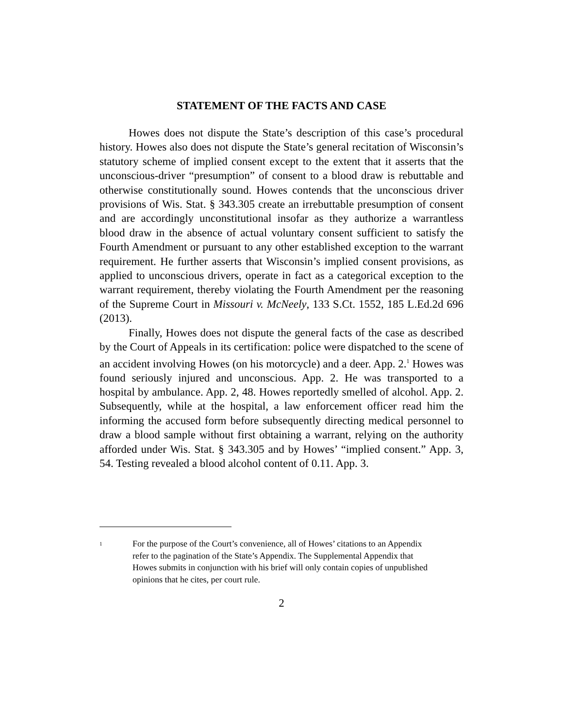STATEMENT OF THE FACTS AND CASE
Howes does not dispute the State’s description of this case’s procedural history. Howes also does not dispute the State’s general recitation of Wisconsin’s statutory scheme of implied consent except to the extent that it asserts that the unconscious-driver “presumption” of consent to a blood draw is rebuttable and otherwise constitutionally sound. Howes contends that the unconscious driver provisions of Wis. Stat. § 343.305 create an irrebuttable presumption of consent and are accordingly unconstitutional insofar as they authorize a warrantless blood draw in the absence of actual voluntary consent sufficient to satisfy the Fourth Amendment or pursuant to any other established exception to the warrant requirement. He further asserts that Wisconsin’s implied consent provisions, as applied to unconscious drivers, operate in fact as a categorical exception to the warrant requirement, thereby violating the Fourth Amendment per the reasoning of the Supreme Court in Missouri v. McNeely, 133 S.Ct. 1552, 185 L.Ed.2d 696 (2013).
Finally, Howes does not dispute the general facts of the case as described by the Court of Appeals in its certification: police were dispatched to the scene of an accident involving Howes (on his motorcycle) and a deer. App. 2.<sup>1</sup> Howes was found seriously injured and unconscious. App. 2. He was transported to a hospital by ambulance. App. 2, 48. Howes reportedly smelled of alcohol. App. 2. Subsequently, while at the hospital, a law enforcement officer read him the informing the accused form before subsequently directing medical personnel to draw a blood sample without first obtaining a warrant, relying on the authority afforded under Wis. Stat. § 343.305 and by Howes’ “implied consent.” App. 3, 54. Testing revealed a blood alcohol content of 0.11. App. 3.
<sup>1</sup>
For the purpose of the Court’s convenience, all of Howes’ citations to an Appendix refer to the pagination of the State’s Appendix. The Supplemental Appendix that Howes submits in conjunction with his brief will only contain copies of unpublished opinions that he cites, per court rule.
2